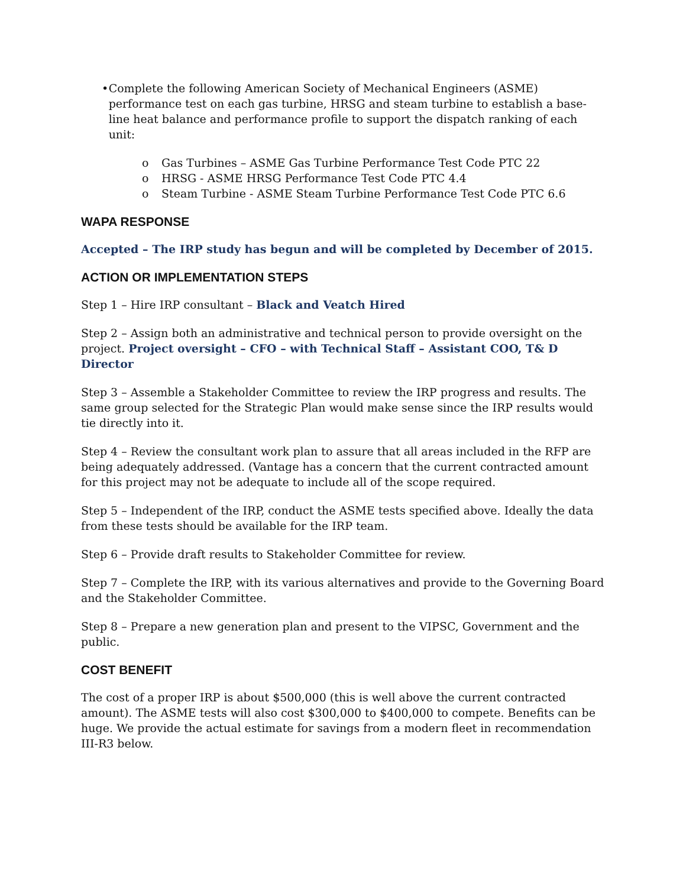• Complete the following American Society of Mechanical Engineers (ASME) performance test on each gas turbine, HRSG and steam turbine to establish a base-line heat balance and performance profile to support the dispatch ranking of each unit:
o Gas Turbines – ASME Gas Turbine Performance Test Code PTC 22
o HRSG - ASME HRSG Performance Test Code PTC 4.4
o Steam Turbine - ASME Steam Turbine Performance Test Code PTC 6.6
WAPA RESPONSE
Accepted – The IRP study has begun and will be completed by December of 2015.
ACTION OR IMPLEMENTATION STEPS
Step 1 – Hire IRP consultant – Black and Veatch Hired
Step 2 – Assign both an administrative and technical person to provide oversight on the project. Project oversight – CFO – with Technical Staff – Assistant COO, T& D Director
Step 3 – Assemble a Stakeholder Committee to review the IRP progress and results. The same group selected for the Strategic Plan would make sense since the IRP results would tie directly into it.
Step 4 – Review the consultant work plan to assure that all areas included in the RFP are being adequately addressed. (Vantage has a concern that the current contracted amount for this project may not be adequate to include all of the scope required.
Step 5 – Independent of the IRP, conduct the ASME tests specified above. Ideally the data from these tests should be available for the IRP team.
Step 6 – Provide draft results to Stakeholder Committee for review.
Step 7 – Complete the IRP, with its various alternatives and provide to the Governing Board and the Stakeholder Committee.
Step 8 – Prepare a new generation plan and present to the VIPSC, Government and the public.
COST BENEFIT
The cost of a proper IRP is about $500,000 (this is well above the current contracted amount). The ASME tests will also cost $300,000 to $400,000 to compete. Benefits can be huge. We provide the actual estimate for savings from a modern fleet in recommendation III-R3 below.